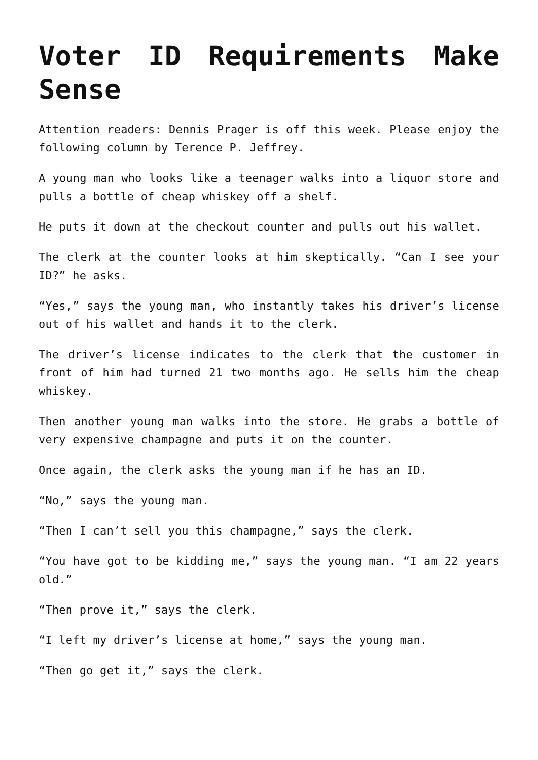Voter ID Requirements Make Sense
Attention readers: Dennis Prager is off this week. Please enjoy the following column by Terence P. Jeffrey.
A young man who looks like a teenager walks into a liquor store and pulls a bottle of cheap whiskey off a shelf.
He puts it down at the checkout counter and pulls out his wallet.
The clerk at the counter looks at him skeptically. “Can I see your ID?” he asks.
“Yes,” says the young man, who instantly takes his driver’s license out of his wallet and hands it to the clerk.
The driver’s license indicates to the clerk that the customer in front of him had turned 21 two months ago. He sells him the cheap whiskey.
Then another young man walks into the store. He grabs a bottle of very expensive champagne and puts it on the counter.
Once again, the clerk asks the young man if he has an ID.
“No,” says the young man.
“Then I can’t sell you this champagne,” says the clerk.
“You have got to be kidding me,” says the young man. “I am 22 years old.”
“Then prove it,” says the clerk.
“I left my driver’s license at home,” says the young man.
“Then go get it,” says the clerk.